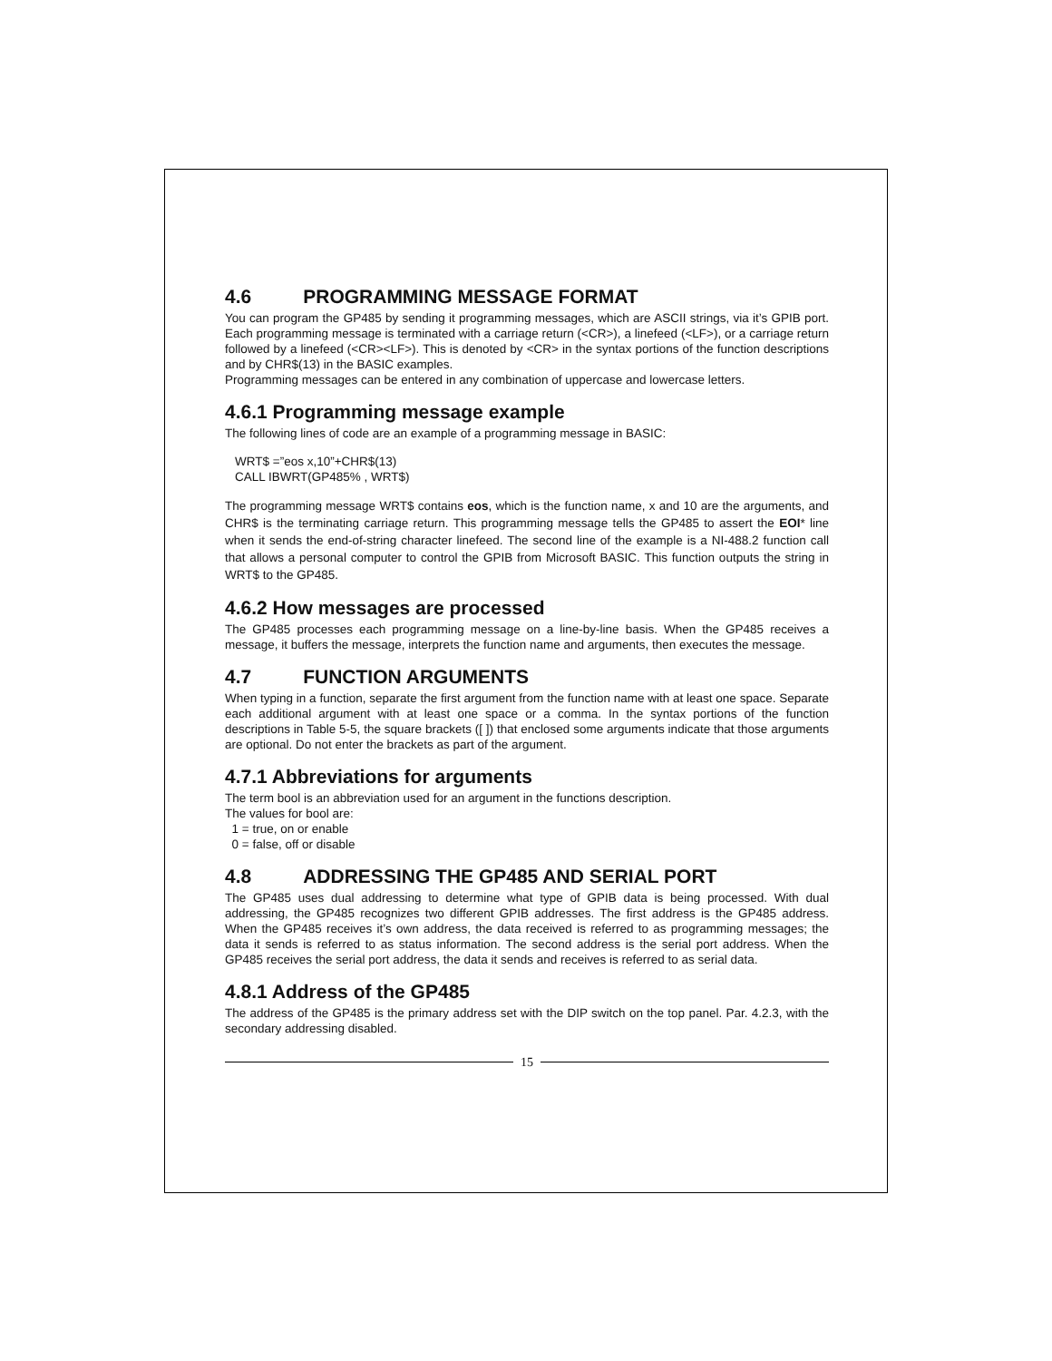4.6 PROGRAMMING MESSAGE FORMAT
You can program the GP485 by sending it programming messages, which are ASCII strings, via it’s GPIB port. Each programming message is terminated with a carriage return (<CR>), a linefeed (<LF>), or a carriage return followed by a linefeed (<CR><LF>). This is denoted by <CR> in the syntax portions of the function descriptions and by CHR$(13) in the BASIC examples.
Programming messages can be entered in any combination of uppercase and lowercase letters.
4.6.1 Programming message example
The following lines of code are an example of a programming message in BASIC:
WRT$ =”eos x,10”+CHR$(13)
CALL IBWRT(GP485% , WRT$)
The programming message WRT$ contains eos, which is the function name, x and 10 are the arguments, and CHR$ is the terminating carriage return. This programming message tells the GP485 to assert the EOI* line when it sends the end-of-string character linefeed. The second line of the example is a NI-488.2 function call that allows a personal computer to control the GPIB from Microsoft BASIC. This function outputs the string in WRT$ to the GP485.
4.6.2 How messages are processed
The GP485 processes each programming message on a line-by-line basis. When the GP485 receives a message, it buffers the message, interprets the function name and arguments, then executes the message.
4.7 FUNCTION ARGUMENTS
When typing in a function, separate the first argument from the function name with at least one space. Separate each additional argument with at least one space or a comma. In the syntax portions of the function descriptions in Table 5-5, the square brackets ([ ]) that enclosed some arguments indicate that those arguments are optional. Do not enter the brackets as part of the argument.
4.7.1 Abbreviations for arguments
The term bool is an abbreviation used for an argument in the functions description.
The values for bool are:
1 = true, on or enable
0 = false, off or disable
4.8 ADDRESSING THE GP485 AND SERIAL PORT
The GP485 uses dual addressing to determine what type of GPIB data is being processed. With dual addressing, the GP485 recognizes two different GPIB addresses. The first address is the GP485 address. When the GP485 receives it’s own address, the data received is referred to as programming messages; the data it sends is referred to as status information. The second address is the serial port address. When the GP485 receives the serial port address, the data it sends and receives is referred to as serial data.
4.8.1 Address of the GP485
The address of the GP485 is the primary address set with the DIP switch on the top panel. Par. 4.2.3, with the secondary addressing disabled.
15